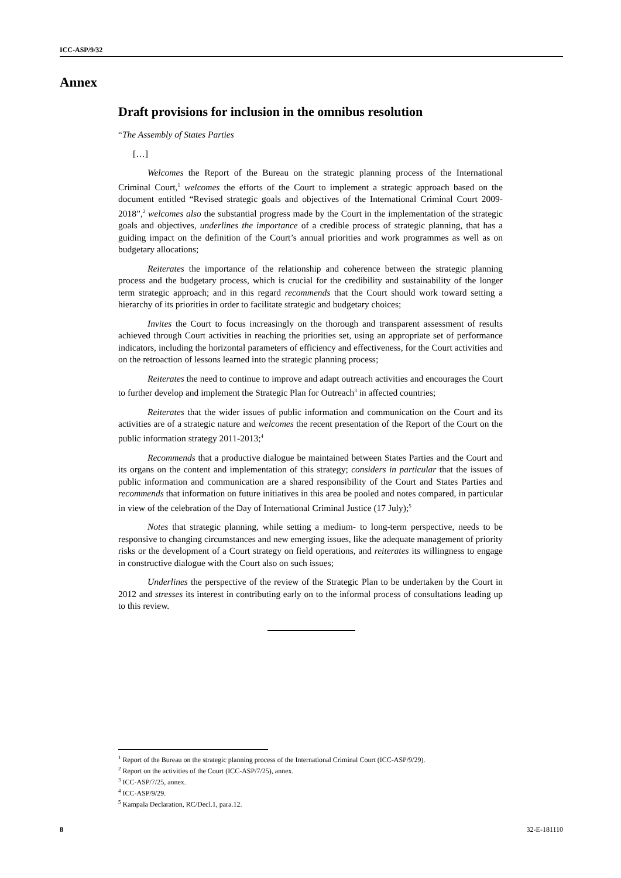ICC-ASP/9/32
Annex
Draft provisions for inclusion in the omnibus resolution
“The Assembly of States Parties
[…]
Welcomes the Report of the Bureau on the strategic planning process of the International Criminal Court,<sup>1</sup> welcomes the efforts of the Court to implement a strategic approach based on the document entitled “Revised strategic goals and objectives of the International Criminal Court 2009-2018”,<sup>2</sup> welcomes also the substantial progress made by the Court in the implementation of the strategic goals and objectives, underlines the importance of a credible process of strategic planning, that has a guiding impact on the definition of the Court’s annual priorities and work programmes as well as on budgetary allocations;
Reiterates the importance of the relationship and coherence between the strategic planning process and the budgetary process, which is crucial for the credibility and sustainability of the longer term strategic approach; and in this regard recommends that the Court should work toward setting a hierarchy of its priorities in order to facilitate strategic and budgetary choices;
Invites the Court to focus increasingly on the thorough and transparent assessment of results achieved through Court activities in reaching the priorities set, using an appropriate set of performance indicators, including the horizontal parameters of efficiency and effectiveness, for the Court activities and on the retroaction of lessons learned into the strategic planning process;
Reiterates the need to continue to improve and adapt outreach activities and encourages the Court to further develop and implement the Strategic Plan for Outreach<sup>3</sup> in affected countries;
Reiterates that the wider issues of public information and communication on the Court and its activities are of a strategic nature and welcomes the recent presentation of the Report of the Court on the public information strategy 2011-2013;<sup>4</sup>
Recommends that a productive dialogue be maintained between States Parties and the Court and its organs on the content and implementation of this strategy; considers in particular that the issues of public information and communication are a shared responsibility of the Court and States Parties and recommends that information on future initiatives in this area be pooled and notes compared, in particular in view of the celebration of the Day of International Criminal Justice (17 July);<sup>5</sup>
Notes that strategic planning, while setting a medium- to long-term perspective, needs to be responsive to changing circumstances and new emerging issues, like the adequate management of priority risks or the development of a Court strategy on field operations, and reiterates its willingness to engage in constructive dialogue with the Court also on such issues;
Underlines the perspective of the review of the Strategic Plan to be undertaken by the Court in 2012 and stresses its interest in contributing early on to the informal process of consultations leading up to this review.
<sup>1</sup> Report of the Bureau on the strategic planning process of the International Criminal Court (ICC-ASP/9/29).
<sup>2</sup> Report on the activities of the Court (ICC-ASP/7/25), annex.
<sup>3</sup> ICC-ASP/7/25, annex.
<sup>4</sup> ICC-ASP/9/29.
<sup>5</sup> Kampala Declaration, RC/Decl.1, para.12.
8 32-E-181110